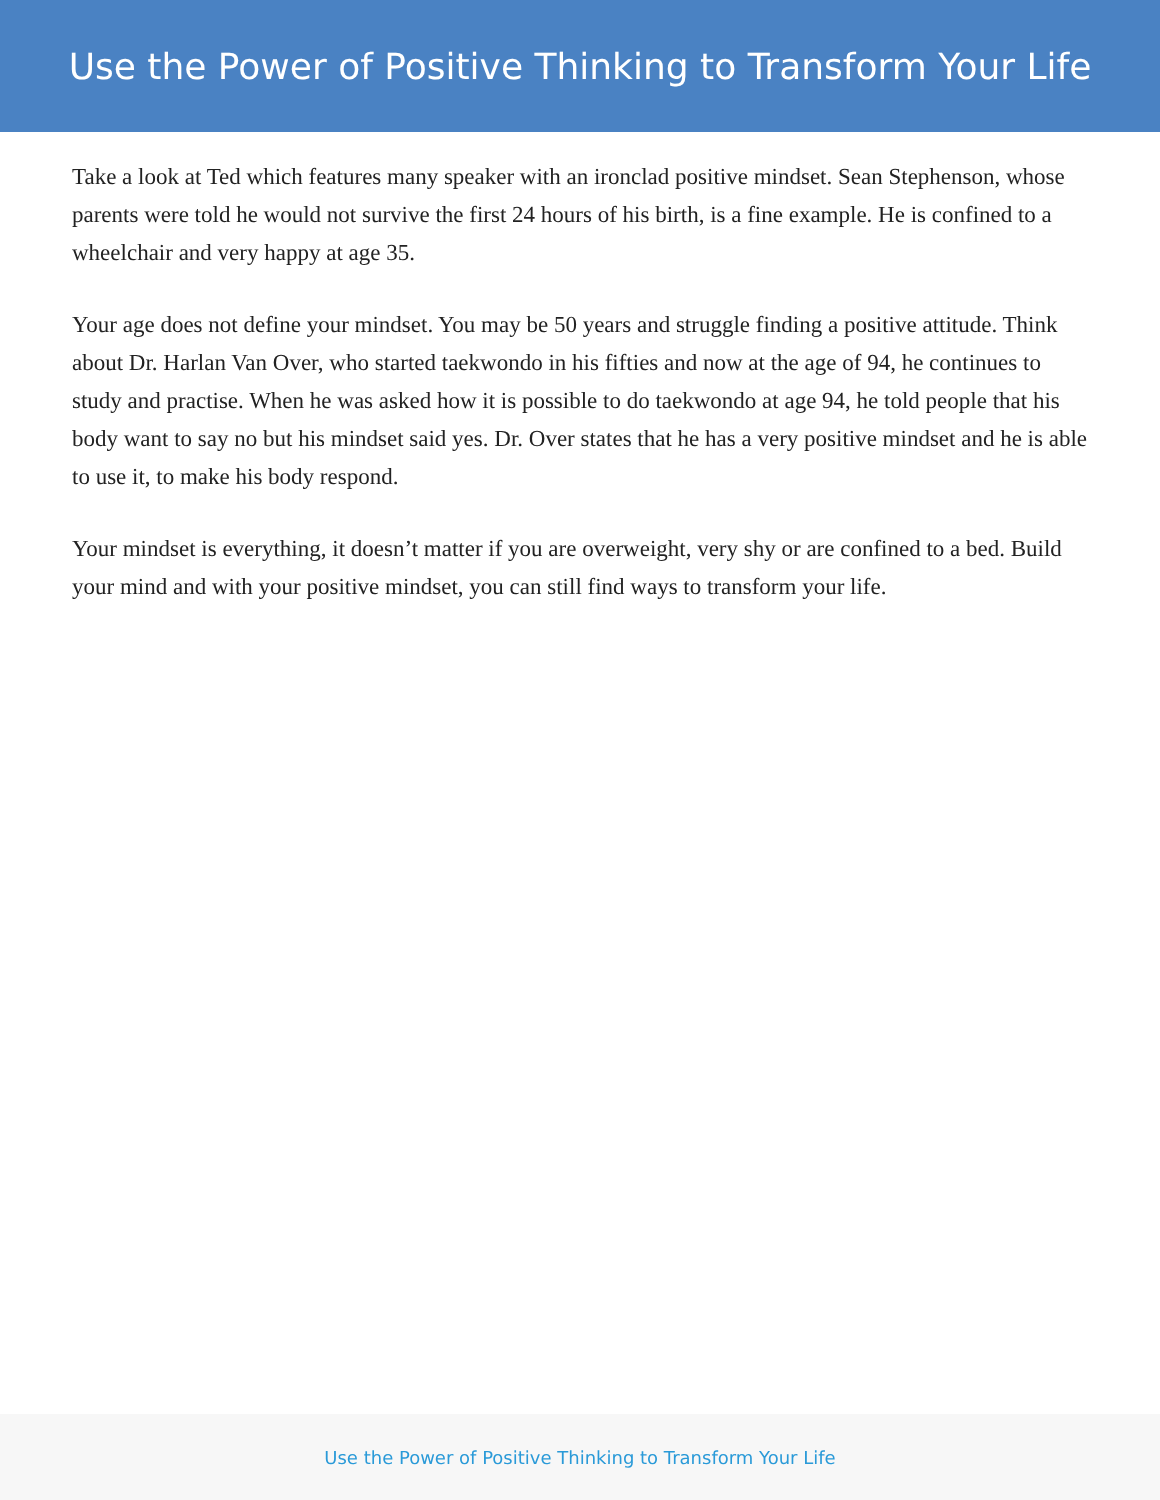Use the Power of Positive Thinking to Transform Your Life
Take a look at Ted which features many speaker with an ironclad positive mindset. Sean Stephenson, whose parents were told he would not survive the first 24 hours of his birth, is a fine example. He is confined to a wheelchair and very happy at age 35.
Your age does not define your mindset. You may be 50 years and struggle finding a positive attitude. Think about Dr. Harlan Van Over, who started taekwondo in his fifties and now at the age of 94, he continues to study and practise. When he was asked how it is possible to do taekwondo at age 94, he told people that his body want to say no but his mindset said yes. Dr. Over states that he has a very positive mindset and he is able to use it, to make his body respond.
Your mindset is everything, it doesn’t matter if you are overweight, very shy or are confined to a bed. Build your mind and with your positive mindset, you can still find ways to transform your life.
Use the Power of Positive Thinking to Transform Your Life